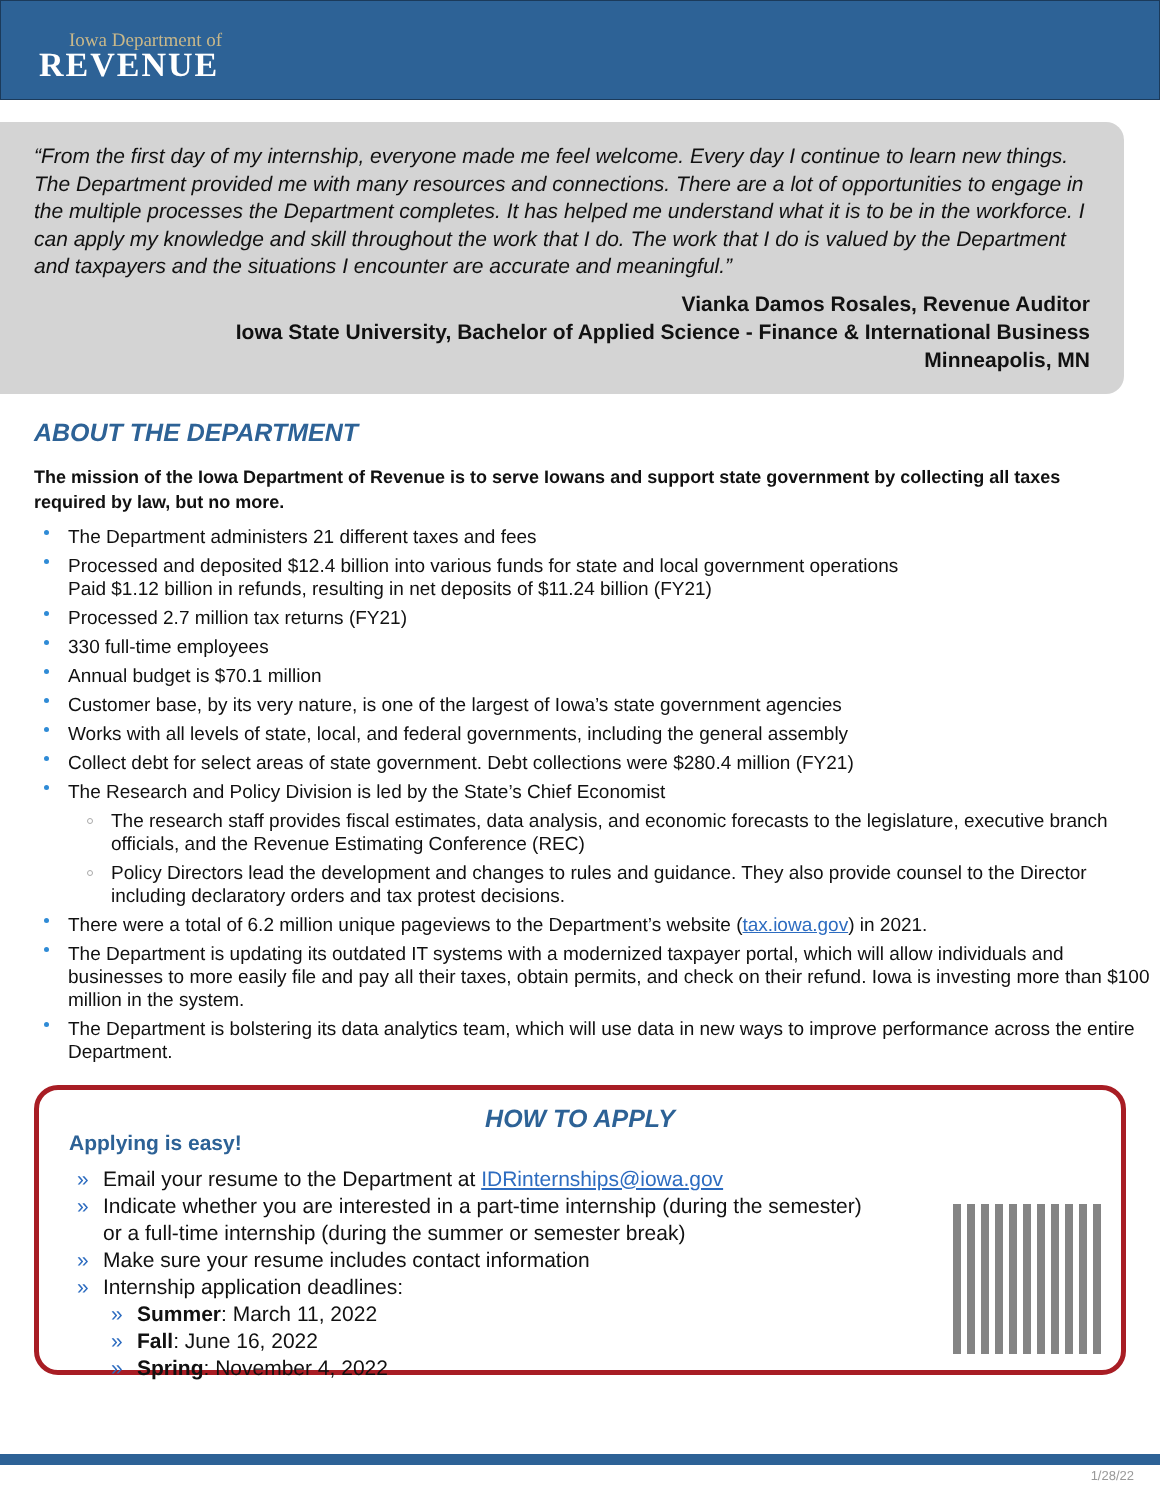Iowa Department of
REVENUE
“From the first day of my internship, everyone made me feel welcome. Every day I continue to learn new things. The Department provided me with many resources and connections. There are a lot of opportunities to engage in the multiple processes the Department completes. It has helped me understand what it is to be in the workforce. I can apply my knowledge and skill throughout the work that I do. The work that I do is valued by the Department and taxpayers and the situations I encounter are accurate and meaningful.”
Vianka Damos Rosales, Revenue Auditor
Iowa State University, Bachelor of Applied Science - Finance & International Business
Minneapolis, MN
ABOUT THE DEPARTMENT
The mission of the Iowa Department of Revenue is to serve Iowans and support state government by collecting all taxes required by law, but no more.
The Department administers 21 different taxes and fees
Processed and deposited $12.4 billion into various funds for state and local government operations
Paid $1.12 billion in refunds, resulting in net deposits of $11.24 billion (FY21)
Processed 2.7 million tax returns (FY21)
330 full-time employees
Annual budget is $70.1 million
Customer base, by its very nature, is one of the largest of Iowa’s state government agencies
Works with all levels of state, local, and federal governments, including the general assembly
Collect debt for select areas of state government. Debt collections were $280.4 million (FY21)
The Research and Policy Division is led by the State’s Chief Economist
The research staff provides fiscal estimates, data analysis, and economic forecasts to the legislature, executive branch officials, and the Revenue Estimating Conference (REC)
Policy Directors lead the development and changes to rules and guidance. They also provide counsel to the Director including declaratory orders and tax protest decisions.
There were a total of 6.2 million unique pageviews to the Department’s website (tax.iowa.gov) in 2021.
The Department is updating its outdated IT systems with a modernized taxpayer portal, which will allow individuals and businesses to more easily file and pay all their taxes, obtain permits, and check on their refund. Iowa is investing more than $100 million in the system.
The Department is bolstering its data analytics team, which will use data in new ways to improve performance across the entire Department.
HOW TO APPLY
Applying is easy!
» Email your resume to the Department at IDRinternships@iowa.gov
» Indicate whether you are interested in a part-time internship (during the semester)
or a full-time internship (during the summer or semester break)
» Make sure your resume includes contact information
» Internship application deadlines:
» Summer: March 11, 2022
» Fall: June 16, 2022
» Spring: November 4, 2022
1/28/22